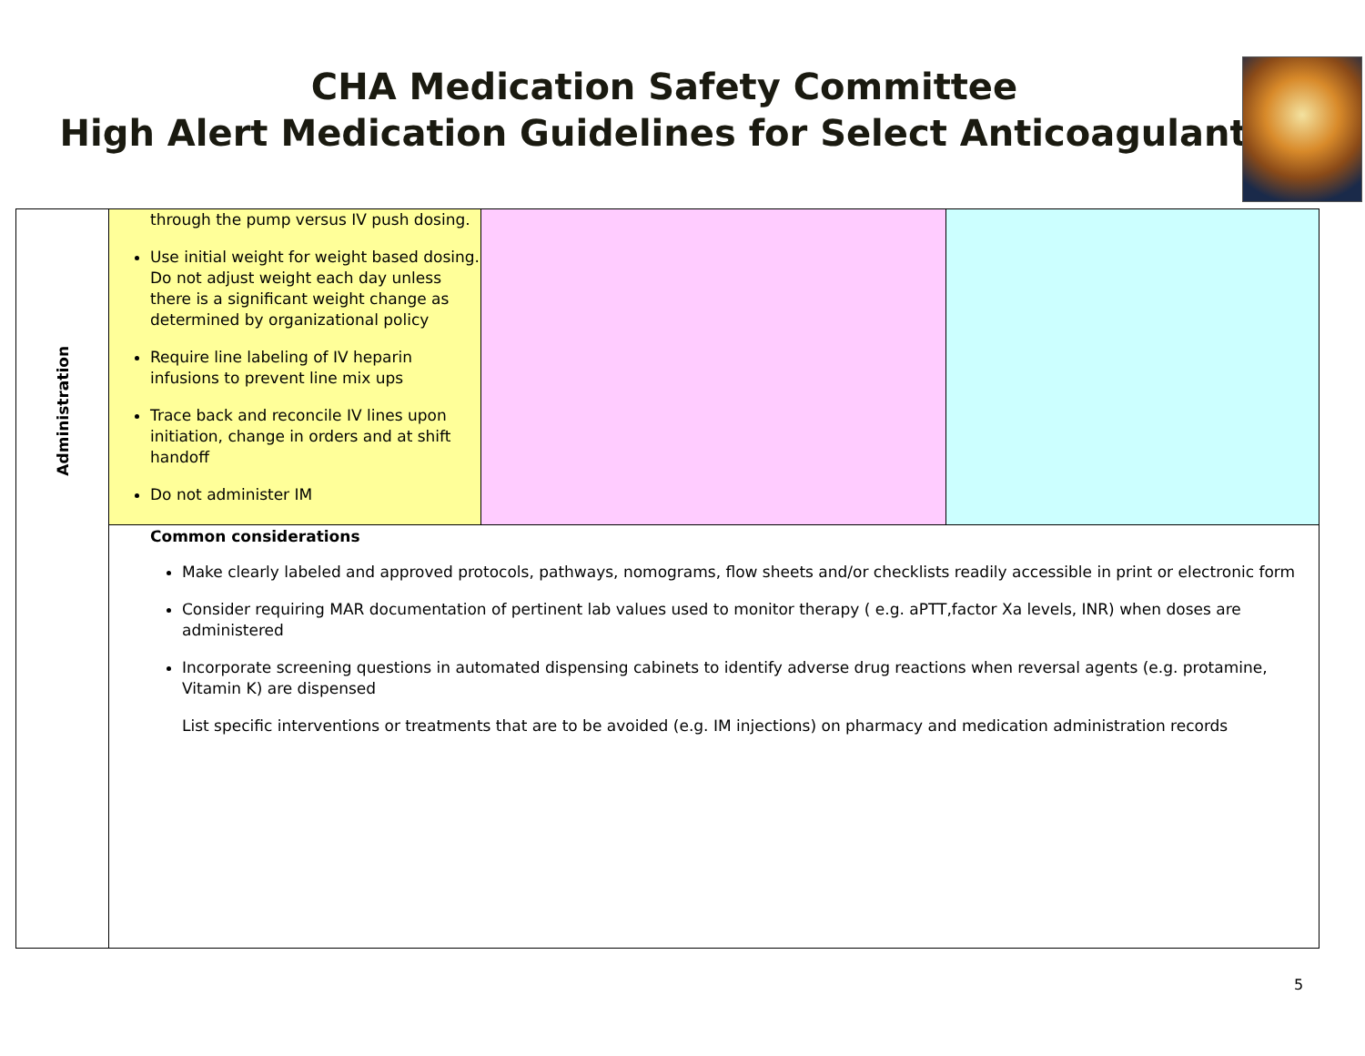CHA Medication Safety Committee
High Alert Medication Guidelines for Select Anticoagulants
| Administration | through the pump versus IV push dosing. Use initial weight for weight based dosing. Do not adjust weight each day unless there is a significant weight change as determined by organizational policy Require line labeling of IV heparin infusions to prevent line mix ups Trace back and reconcile IV lines upon initiation, change in orders and at shift handoff Do not administer IM | | |
| | Common considerations Make clearly labeled and approved protocols, pathways, nomograms, flow sheets and/or checklists readily accessible in print or electronic form Consider requiring MAR documentation of pertinent lab values used to monitor therapy ( e.g. aPTT,factor Xa levels, INR) when doses are administered Incorporate screening questions in automated dispensing cabinets to identify adverse drug reactions when reversal agents (e.g. protamine, Vitamin K) are dispensed List specific interventions or treatments that are to be avoided (e.g. IM injections) on pharmacy and medication administration records | | |
5